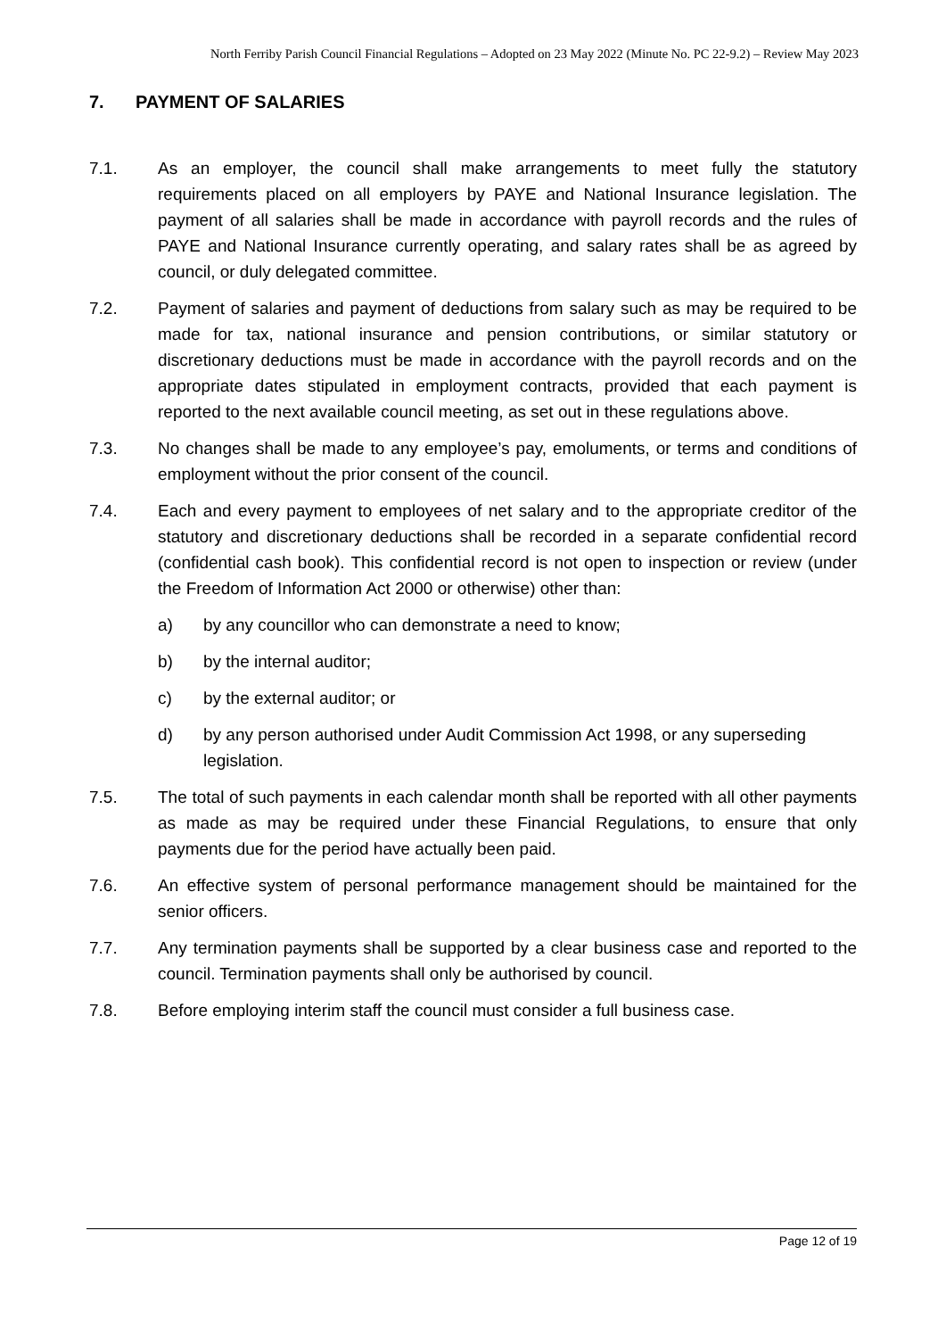North Ferriby Parish Council Financial Regulations – Adopted on 23 May 2022 (Minute No. PC 22-9.2) – Review May 2023
7. PAYMENT OF SALARIES
7.1. As an employer, the council shall make arrangements to meet fully the statutory requirements placed on all employers by PAYE and National Insurance legislation. The payment of all salaries shall be made in accordance with payroll records and the rules of PAYE and National Insurance currently operating, and salary rates shall be as agreed by council, or duly delegated committee.
7.2. Payment of salaries and payment of deductions from salary such as may be required to be made for tax, national insurance and pension contributions, or similar statutory or discretionary deductions must be made in accordance with the payroll records and on the appropriate dates stipulated in employment contracts, provided that each payment is reported to the next available council meeting, as set out in these regulations above.
7.3. No changes shall be made to any employee’s pay, emoluments, or terms and conditions of employment without the prior consent of the council.
7.4. Each and every payment to employees of net salary and to the appropriate creditor of the statutory and discretionary deductions shall be recorded in a separate confidential record (confidential cash book). This confidential record is not open to inspection or review (under the Freedom of Information Act 2000 or otherwise) other than:
a) by any councillor who can demonstrate a need to know;
b) by the internal auditor;
c) by the external auditor; or
d) by any person authorised under Audit Commission Act 1998, or any superseding legislation.
7.5. The total of such payments in each calendar month shall be reported with all other payments as made as may be required under these Financial Regulations, to ensure that only payments due for the period have actually been paid.
7.6. An effective system of personal performance management should be maintained for the senior officers.
7.7. Any termination payments shall be supported by a clear business case and reported to the council. Termination payments shall only be authorised by council.
7.8. Before employing interim staff the council must consider a full business case.
Page 12 of 19